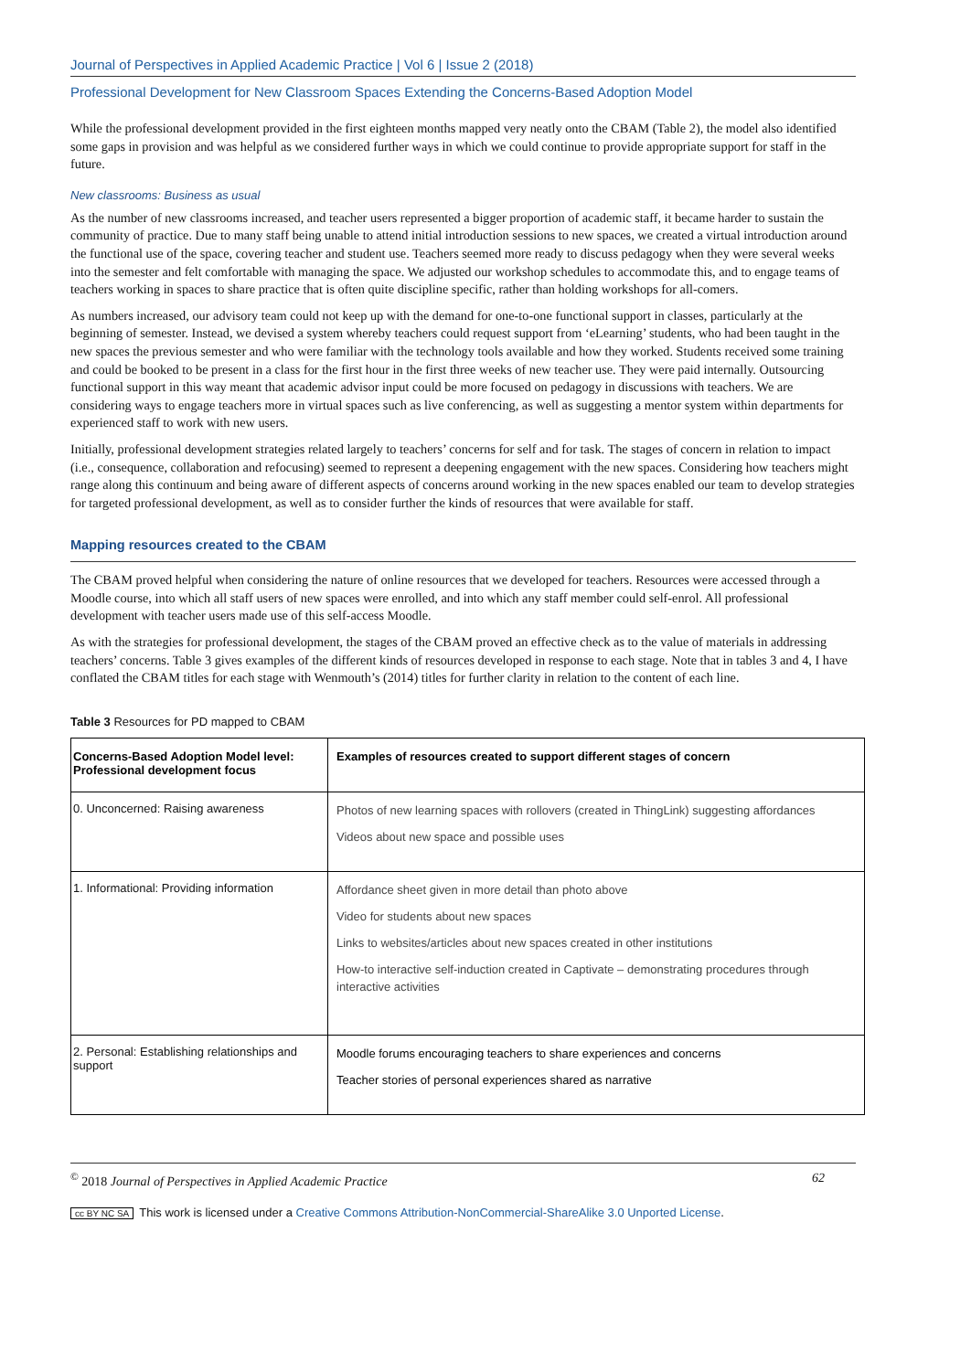Journal of Perspectives in Applied Academic Practice | Vol 6 | Issue 2 (2018)
Professional Development for New Classroom Spaces Extending the Concerns-Based Adoption Model
While the professional development provided in the first eighteen months mapped very neatly onto the CBAM (Table 2), the model also identified some gaps in provision and was helpful as we considered further ways in which we could continue to provide appropriate support for staff in the future.
New classrooms: Business as usual
As the number of new classrooms increased, and teacher users represented a bigger proportion of academic staff, it became harder to sustain the community of practice. Due to many staff being unable to attend initial introduction sessions to new spaces, we created a virtual introduction around the functional use of the space, covering teacher and student use. Teachers seemed more ready to discuss pedagogy when they were several weeks into the semester and felt comfortable with managing the space. We adjusted our workshop schedules to accommodate this, and to engage teams of teachers working in spaces to share practice that is often quite discipline specific, rather than holding workshops for all-comers.
As numbers increased, our advisory team could not keep up with the demand for one-to-one functional support in classes, particularly at the beginning of semester. Instead, we devised a system whereby teachers could request support from ‘eLearning’ students, who had been taught in the new spaces the previous semester and who were familiar with the technology tools available and how they worked. Students received some training and could be booked to be present in a class for the first hour in the first three weeks of new teacher use. They were paid internally. Outsourcing functional support in this way meant that academic advisor input could be more focused on pedagogy in discussions with teachers. We are considering ways to engage teachers more in virtual spaces such as live conferencing, as well as suggesting a mentor system within departments for experienced staff to work with new users.
Initially, professional development strategies related largely to teachers’ concerns for self and for task. The stages of concern in relation to impact (i.e., consequence, collaboration and refocusing) seemed to represent a deepening engagement with the new spaces. Considering how teachers might range along this continuum and being aware of different aspects of concerns around working in the new spaces enabled our team to develop strategies for targeted professional development, as well as to consider further the kinds of resources that were available for staff.
Mapping resources created to the CBAM
The CBAM proved helpful when considering the nature of online resources that we developed for teachers. Resources were accessed through a Moodle course, into which all staff users of new spaces were enrolled, and into which any staff member could self-enrol. All professional development with teacher users made use of this self-access Moodle.
As with the strategies for professional development, the stages of the CBAM proved an effective check as to the value of materials in addressing teachers’ concerns. Table 3 gives examples of the different kinds of resources developed in response to each stage. Note that in tables 3 and 4, I have conflated the CBAM titles for each stage with Wenmouth’s (2014) titles for further clarity in relation to the content of each line.
Table 3 Resources for PD mapped to CBAM
| Concerns-Based Adoption Model level: Professional development focus | Examples of resources created to support different stages of concern |
| --- | --- |
| 0. Unconcerned: Raising awareness | Photos of new learning spaces with rollovers (created in ThingLink) suggesting affordances Videos about new space and possible uses |
| 1. Informational: Providing information | Affordance sheet given in more detail than photo above Video for students about new spaces Links to websites/articles about new spaces created in other institutions How-to interactive self-induction created in Captivate – demonstrating procedures through interactive activities |
| 2. Personal: Establishing relationships and support | Moodle forums encouraging teachers to share experiences and concerns Teacher stories of personal experiences shared as narrative |
<sup>©</sup> 2018 Journal of Perspectives in Applied Academic Practice 62
cc BY NC SA This work is licensed under a Creative Commons Attribution-NonCommercial-ShareAlike 3.0 Unported License.